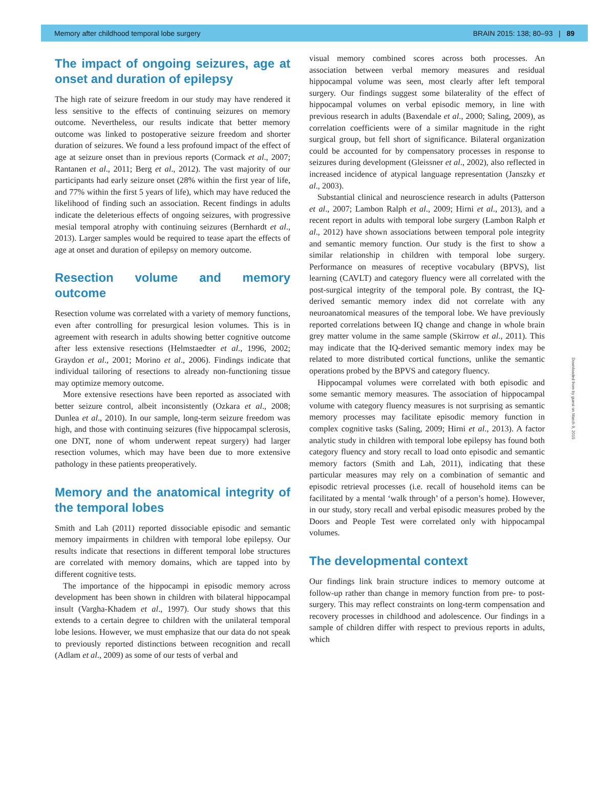Memory after childhood temporal lobe surgery BRAIN 2015: 138; 80–93 | 89
The impact of ongoing seizures, age at onset and duration of epilepsy
The high rate of seizure freedom in our study may have rendered it less sensitive to the effects of continuing seizures on memory outcome. Nevertheless, our results indicate that better memory outcome was linked to postoperative seizure freedom and shorter duration of seizures. We found a less profound impact of the effect of age at seizure onset than in previous reports (Cormack et al., 2007; Rantanen et al., 2011; Berg et al., 2012). The vast majority of our participants had early seizure onset (28% within the first year of life, and 77% within the first 5 years of life), which may have reduced the likelihood of finding such an association. Recent findings in adults indicate the deleterious effects of ongoing seizures, with progressive mesial temporal atrophy with continuing seizures (Bernhardt et al., 2013). Larger samples would be required to tease apart the effects of age at onset and duration of epilepsy on memory outcome.
Resection volume and memory outcome
Resection volume was correlated with a variety of memory functions, even after controlling for presurgical lesion volumes. This is in agreement with research in adults showing better cognitive outcome after less extensive resections (Helmstaedter et al., 1996, 2002; Graydon et al., 2001; Morino et al., 2006). Findings indicate that individual tailoring of resections to already non-functioning tissue may optimize memory outcome.
More extensive resections have been reported as associated with better seizure control, albeit inconsistently (Ozkara et al., 2008; Dunlea et al., 2010). In our sample, long-term seizure freedom was high, and those with continuing seizures (five hippocampal sclerosis, one DNT, none of whom underwent repeat surgery) had larger resection volumes, which may have been due to more extensive pathology in these patients preoperatively.
Memory and the anatomical integrity of the temporal lobes
Smith and Lah (2011) reported dissociable episodic and semantic memory impairments in children with temporal lobe epilepsy. Our results indicate that resections in different temporal lobe structures are correlated with memory domains, which are tapped into by different cognitive tests.
The importance of the hippocampi in episodic memory across development has been shown in children with bilateral hippocampal insult (Vargha-Khadem et al., 1997). Our study shows that this extends to a certain degree to children with the unilateral temporal lobe lesions. However, we must emphasize that our data do not speak to previously reported distinctions between recognition and recall (Adlam et al., 2009) as some of our tests of verbal and
visual memory combined scores across both processes. An association between verbal memory measures and residual hippocampal volume was seen, most clearly after left temporal surgery. Our findings suggest some bilaterality of the effect of hippocampal volumes on verbal episodic memory, in line with previous research in adults (Baxendale et al., 2000; Saling, 2009), as correlation coefficients were of a similar magnitude in the right surgical group, but fell short of significance. Bilateral organization could be accounted for by compensatory processes in response to seizures during development (Gleissner et al., 2002), also reflected in increased incidence of atypical language representation (Janszky et al., 2003).
Substantial clinical and neuroscience research in adults (Patterson et al., 2007; Lambon Ralph et al., 2009; Hirni et al., 2013), and a recent report in adults with temporal lobe surgery (Lambon Ralph et al., 2012) have shown associations between temporal pole integrity and semantic memory function. Our study is the first to show a similar relationship in children with temporal lobe surgery. Performance on measures of receptive vocabulary (BPVS), list learning (CAVLT) and category fluency were all correlated with the post-surgical integrity of the temporal pole. By contrast, the IQ-derived semantic memory index did not correlate with any neuroanatomical measures of the temporal lobe. We have previously reported correlations between IQ change and change in whole brain grey matter volume in the same sample (Skirrow et al., 2011). This may indicate that the IQ-derived semantic memory index may be related to more distributed cortical functions, unlike the semantic operations probed by the BPVS and category fluency.
Hippocampal volumes were correlated with both episodic and some semantic memory measures. The association of hippocampal volume with category fluency measures is not surprising as semantic memory processes may facilitate episodic memory function in complex cognitive tasks (Saling, 2009; Hirni et al., 2013). A factor analytic study in children with temporal lobe epilepsy has found both category fluency and story recall to load onto episodic and semantic memory factors (Smith and Lah, 2011), indicating that these particular measures may rely on a combination of semantic and episodic retrieval processes (i.e. recall of household items can be facilitated by a mental ‘walk through’ of a person’s home). However, in our study, story recall and verbal episodic measures probed by the Doors and People Test were correlated only with hippocampal volumes.
The developmental context
Our findings link brain structure indices to memory outcome at follow-up rather than change in memory function from pre- to post-surgery. This may reflect constraints on long-term compensation and recovery processes in childhood and adolescence. Our findings in a sample of children differ with respect to previous reports in adults, which
Downloaded from by guest on March 9, 2015